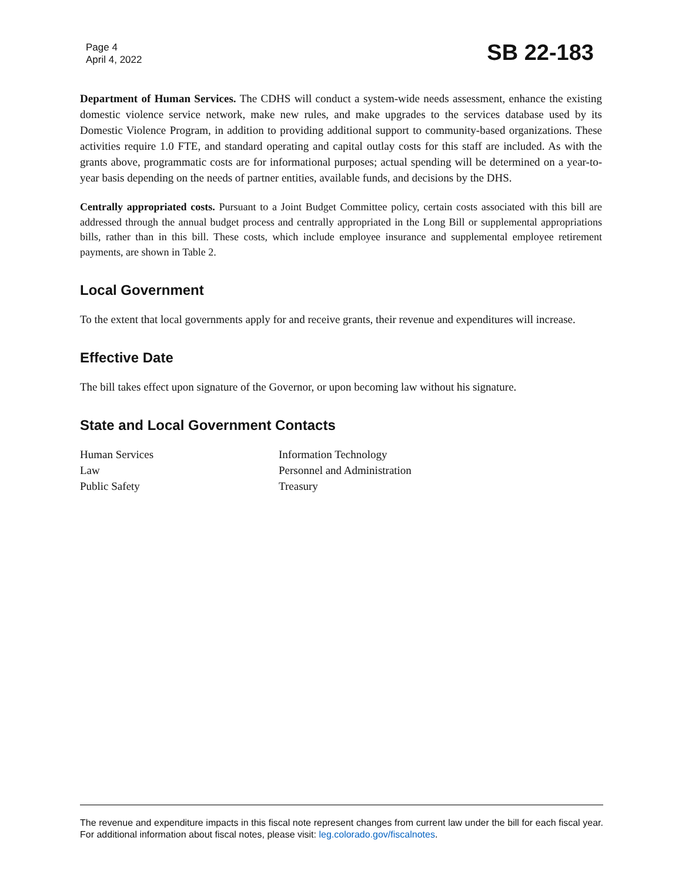Page 4
April 4, 2022
SB 22-183
Department of Human Services. The CDHS will conduct a system-wide needs assessment, enhance the existing domestic violence service network, make new rules, and make upgrades to the services database used by its Domestic Violence Program, in addition to providing additional support to community-based organizations. These activities require 1.0 FTE, and standard operating and capital outlay costs for this staff are included. As with the grants above, programmatic costs are for informational purposes; actual spending will be determined on a year-to-year basis depending on the needs of partner entities, available funds, and decisions by the DHS.
Centrally appropriated costs. Pursuant to a Joint Budget Committee policy, certain costs associated with this bill are addressed through the annual budget process and centrally appropriated in the Long Bill or supplemental appropriations bills, rather than in this bill. These costs, which include employee insurance and supplemental employee retirement payments, are shown in Table 2.
Local Government
To the extent that local governments apply for and receive grants, their revenue and expenditures will increase.
Effective Date
The bill takes effect upon signature of the Governor, or upon becoming law without his signature.
State and Local Government Contacts
Human Services
Information Technology
Law
Personnel and Administration
Public Safety
Treasury
The revenue and expenditure impacts in this fiscal note represent changes from current law under the bill for each fiscal year. For additional information about fiscal notes, please visit: leg.colorado.gov/fiscalnotes.